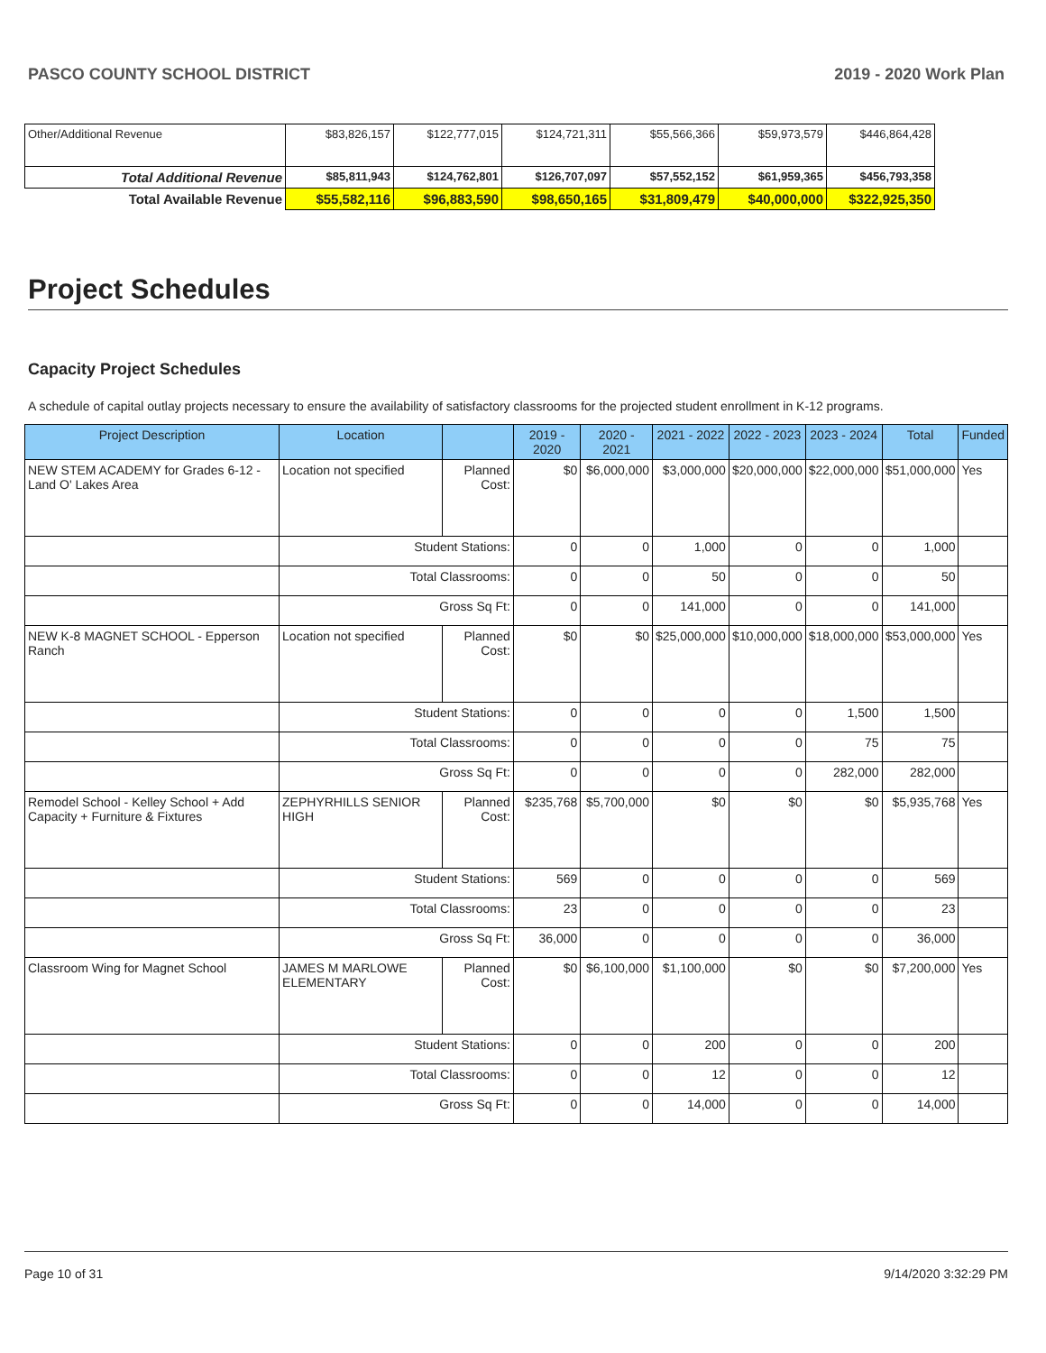PASCO COUNTY SCHOOL DISTRICT 2019 - 2020 Work Plan
| Other/Additional Revenue | $83,826,157 | $122,777,015 | $124,721,311 | $55,566,366 | $59,973,579 | $446,864,428 |
| Total Additional Revenue | $85,811,943 | $124,762,801 | $126,707,097 | $57,552,152 | $61,959,365 | $456,793,358 |
| Total Available Revenue | $55,582,116 | $96,883,590 | $98,650,165 | $31,809,479 | $40,000,000 | $322,925,350 |
Project Schedules
Capacity Project Schedules
A schedule of capital outlay projects necessary to ensure the availability of satisfactory classrooms for the projected student enrollment in K-12 programs.
| Project Description | Location | | 2019 - 2020 | 2020 - 2021 | 2021 - 2022 | 2022 - 2023 | 2023 - 2024 | Total | Funded |
| --- | --- | --- | --- | --- | --- | --- | --- | --- | --- |
| NEW STEM ACADEMY for Grades 6-12 - Land O' Lakes Area | Location not specified | Planned Cost: | $0 | $6,000,000 | $3,000,000 | $20,000,000 | $22,000,000 | $51,000,000 | Yes |
| | Student Stations: | | 0 | 0 | 1,000 | 0 | 0 | 1,000 | |
| | Total Classrooms: | | 0 | 0 | 50 | 0 | 0 | 50 | |
| | Gross Sq Ft: | | 0 | 0 | 141,000 | 0 | 0 | 141,000 | |
| NEW K-8 MAGNET SCHOOL - Epperson Ranch | Location not specified | Planned Cost: | $0 | $0 | $25,000,000 | $10,000,000 | $18,000,000 | $53,000,000 | Yes |
| | Student Stations: | | 0 | 0 | 0 | 0 | 1,500 | 1,500 | |
| | Total Classrooms: | | 0 | 0 | 0 | 0 | 75 | 75 | |
| | Gross Sq Ft: | | 0 | 0 | 0 | 0 | 282,000 | 282,000 | |
| Remodel School - Kelley School + Add Capacity + Furniture & Fixtures | ZEPHYRHILLS SENIOR HIGH | Planned Cost: | $235,768 | $5,700,000 | $0 | $0 | $0 | $5,935,768 | Yes |
| | Student Stations: | | 569 | 0 | 0 | 0 | 0 | 569 | |
| | Total Classrooms: | | 23 | 0 | 0 | 0 | 0 | 23 | |
| | Gross Sq Ft: | | 36,000 | 0 | 0 | 0 | 0 | 36,000 | |
| Classroom Wing for Magnet School | JAMES M MARLOWE ELEMENTARY | Planned Cost: | $0 | $6,100,000 | $1,100,000 | $0 | $0 | $7,200,000 | Yes |
| | Student Stations: | | 0 | 0 | 200 | 0 | 0 | 200 | |
| | Total Classrooms: | | 0 | 0 | 12 | 0 | 0 | 12 | |
| | Gross Sq Ft: | | 0 | 0 | 14,000 | 0 | 0 | 14,000 | |
Page 10 of 31 9/14/2020 3:32:29 PM